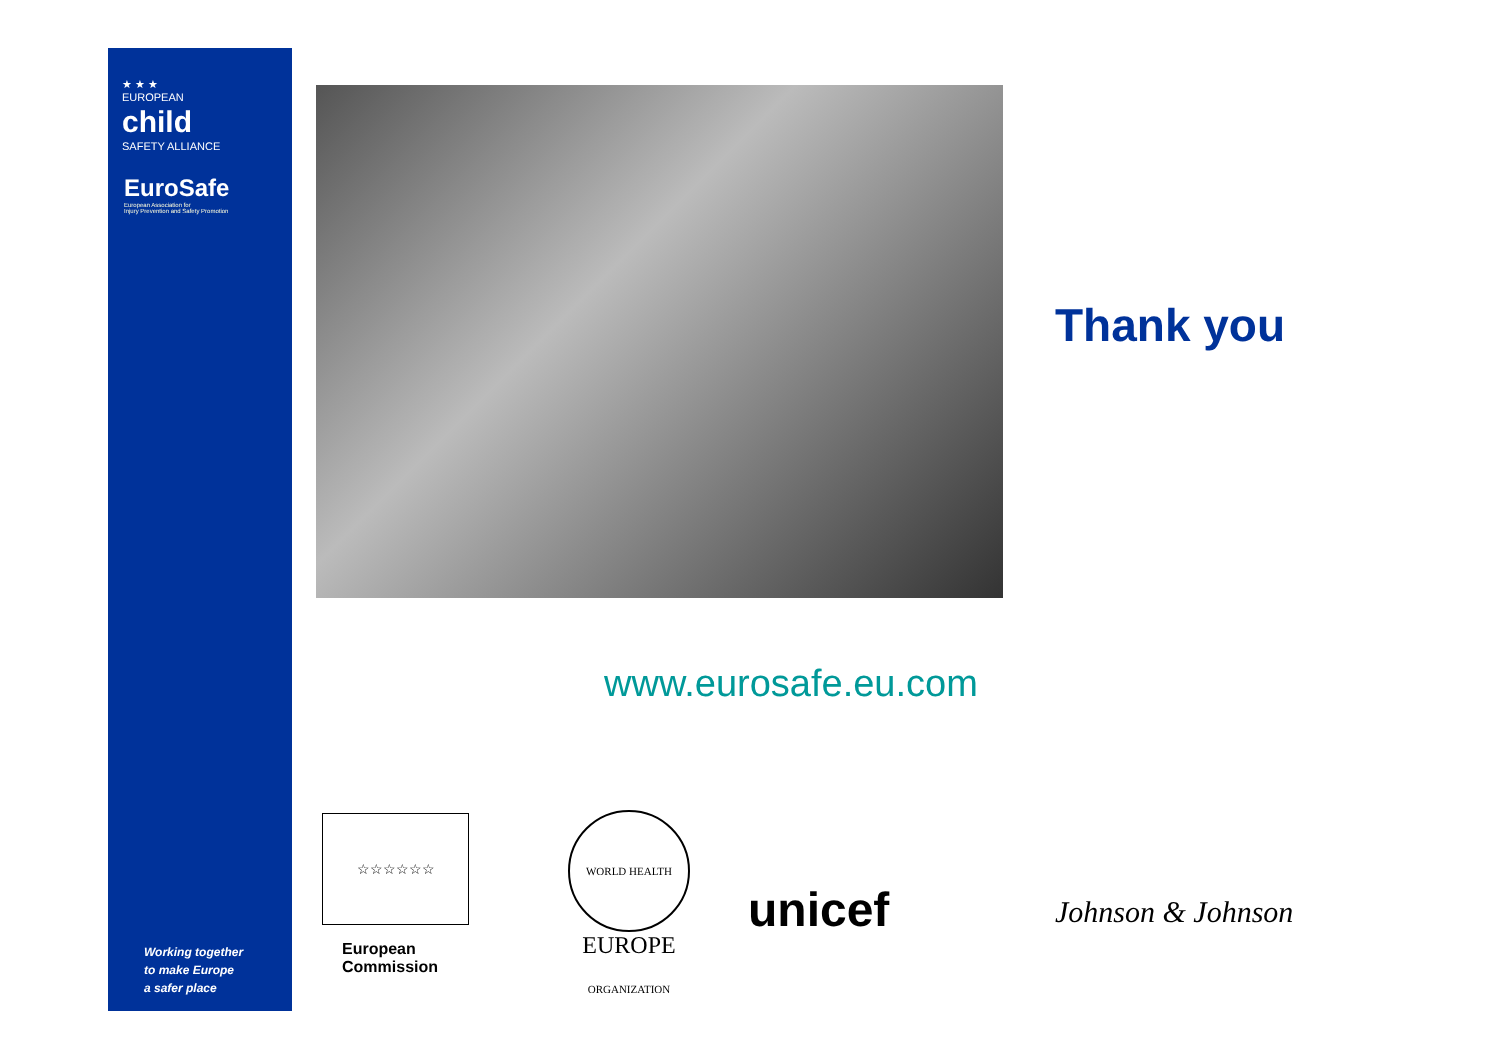★ ★ ★
EUROPEAN
child
SAFETY ALLIANCE
EuroSafe
European Association for
Injury Prevention and Safety Promotion
Working together
to make Europe
a safer place
Thank you
www.eurosafe.eu.com
☆☆☆☆☆☆
European
Commission
WORLD HEALTH ORGANIZATION
EUROPE
unicef Johnson & Johnson